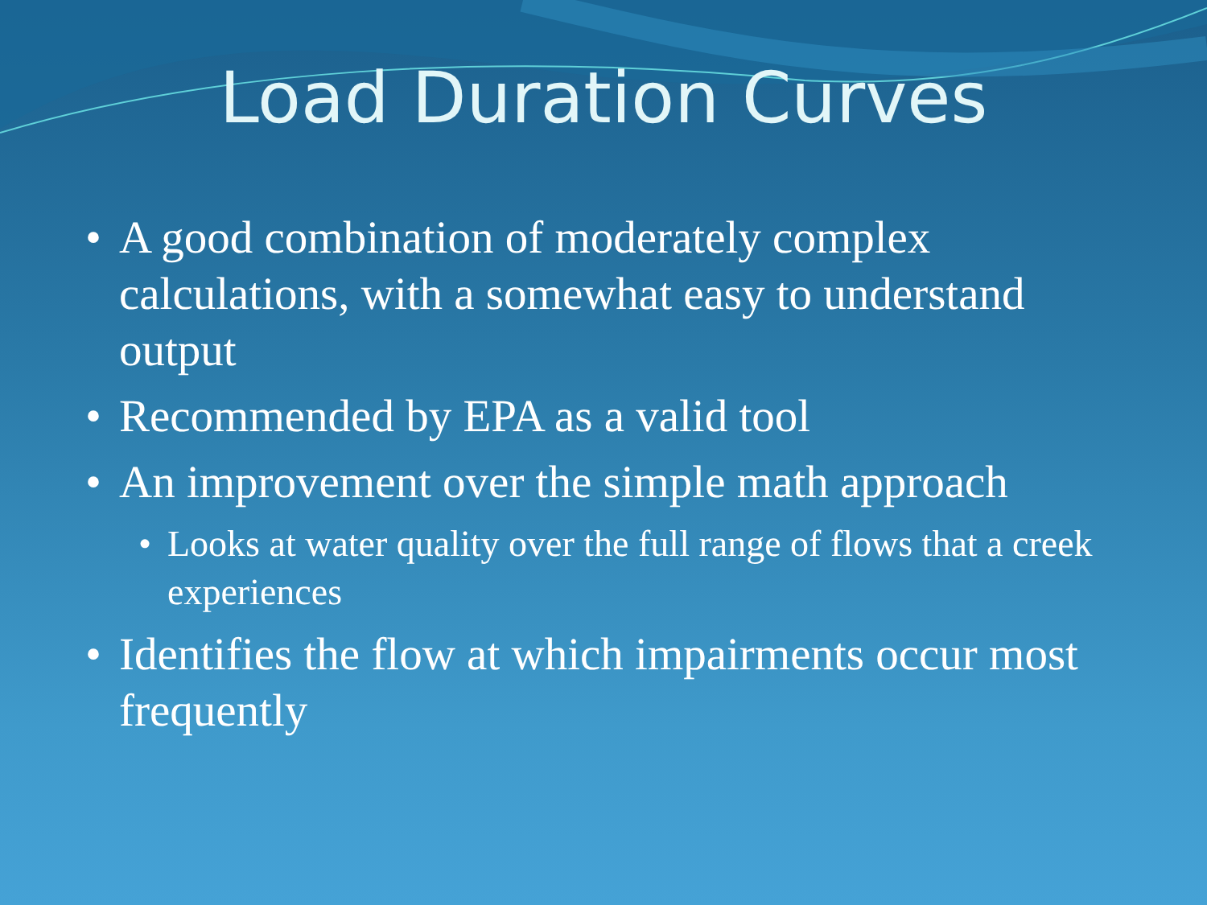Load Duration Curves
• A good combination of moderately complex calculations, with a somewhat easy to understand output
• Recommended by EPA as a valid tool
• An improvement over the simple math approach
• Looks at water quality over the full range of flows that a creek experiences
• Identifies the flow at which impairments occur most frequently